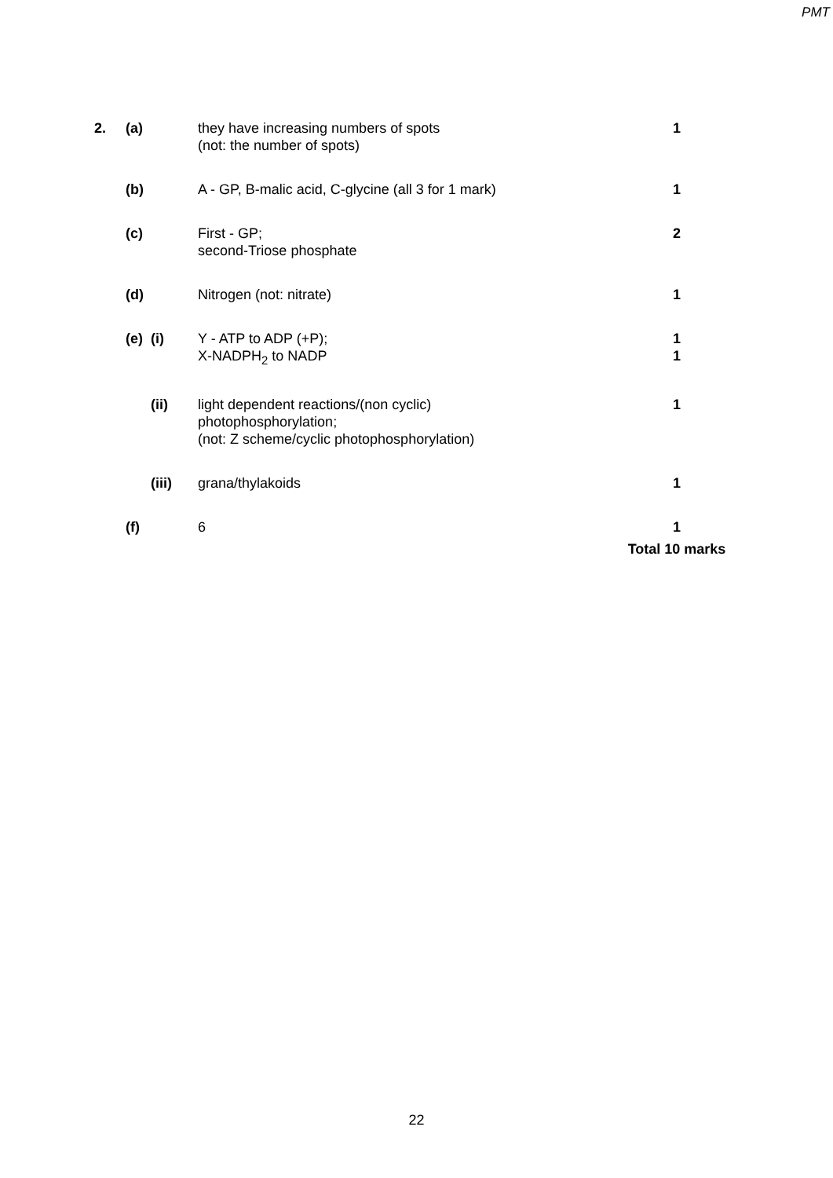PMT
| 2. | (a) | | they have increasing numbers of spots (not: the number of spots) | 1 |
| | (b) | | A - GP, B-malic acid, C-glycine (all 3 for 1 mark) | 1 |
| | (c) | | First - GP; second-Triose phosphate | 2 |
| | (d) | | Nitrogen (not: nitrate) | 1 |
| | (e) | (i) | Y - ATP to ADP (+P); X-NADPH<sub>2</sub> to NADP | 1 1 |
| | | (ii) | light dependent reactions/(non cyclic) photophosphorylation; (not: Z scheme/cyclic photophosphorylation) | 1 |
| | | (iii) | grana/thylakoids | 1 |
| | (f) | | 6 | 1 |
| | | | | Total 10 marks |
22